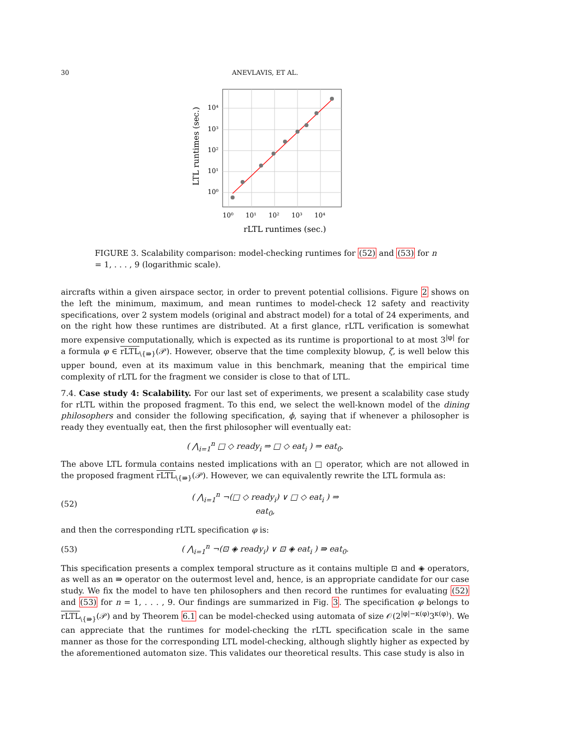30
ANEVLAVIS, ET AL.
10⁴
10³
10²
10¹
10⁰
10⁰
10¹
10²
10³
10⁴
rLTL runtimes (sec.)
LTL runtimes (sec.)
FIGURE 3. Scalability comparison: model-checking runtimes for (52) and (53) for n = 1, . . . , 9 (logarithmic scale).
aircrafts within a given airspace sector, in order to prevent potential collisions. Figure 2 shows on the left the minimum, maximum, and mean runtimes to model-check 12 safety and reactivity specifications, over 2 system models (original and abstract model) for a total of 24 experiments, and on the right how these runtimes are distributed. At a first glance, rLTL verification is somewhat more expensive computationally, which is expected as its runtime is proportional to at most 3<sup>|φ|</sup> for a formula φ ∈ rLTL<sub>\{⇛}</sub>(𝒫). However, observe that the time complexity blowup, ζ, is well below this upper bound, even at its maximum value in this benchmark, meaning that the empirical time complexity of rLTL for the fragment we consider is close to that of LTL.
7.4. Case study 4: Scalability. For our last set of experiments, we present a scalability case study for rLTL within the proposed fragment. To this end, we select the well-known model of the dining philosophers and consider the following specification, ϕ, saying that if whenever a philosopher is ready they eventually eat, then the first philosopher will eventually eat:
( ⋀<sub>i=1</sub><sup>n</sup> □ ◇ ready<sub>i</sub> ⇒ □ ◇ eat<sub>i</sub> ) ⇒ eat<sub>0</sub>.
The above LTL formula contains nested implications with an □ operator, which are not allowed in the proposed fragment rLTL<sub>\{⇛}</sub>(𝒫). However, we can equivalently rewrite the LTL formula as:
(52) ( ⋀<sub>i=1</sub><sup>n</sup> ¬(□ ◇ ready<sub>i</sub>) ∨ □ ◇ eat<sub>i</sub> ) ⇒ eat<sub>0</sub>,
and then the corresponding rLTL specification φ is:
(53) ( ⋀<sub>i=1</sub><sup>n</sup> ¬(⊡ ◈ ready<sub>i</sub>) ∨ ⊡ ◈ eat<sub>i</sub> ) ⇛ eat<sub>0</sub>.
This specification presents a complex temporal structure as it contains multiple ⊡ and ◈ operators, as well as an ⇛ operator on the outermost level and, hence, is an appropriate candidate for our case study. We fix the model to have ten philosophers and then record the runtimes for evaluating (52) and (53) for n = 1, . . . , 9. Our findings are summarized in Fig. 3. The specification φ belongs to rLTL<sub>\{⇛}</sub>(𝒫) and by Theorem 6.1 can be model-checked using automata of size 𝒪(2<sup>|φ|−κ(φ)</sup>3<sup>κ(φ)</sup>). We can appreciate that the runtimes for model-checking the rLTL specification scale in the same manner as those for the corresponding LTL model-checking, although slightly higher as expected by the aforementioned automaton size. This validates our theoretical results. This case study is also in